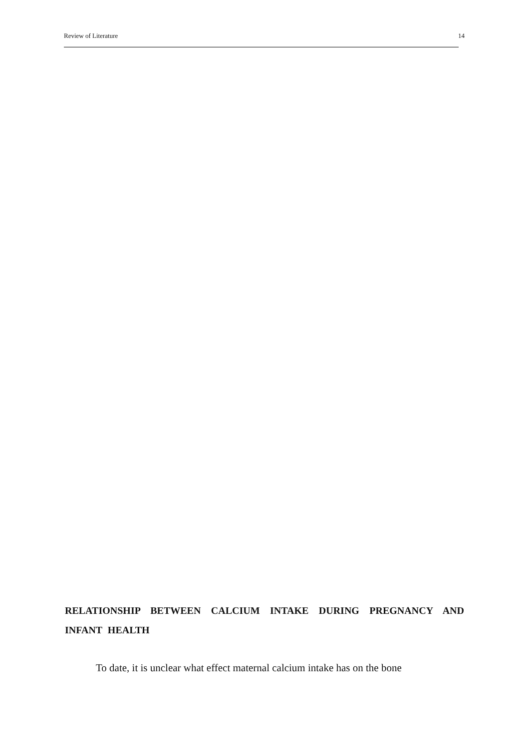Review of Literature 14
RELATIONSHIP BETWEEN CALCIUM INTAKE DURING PREGNANCY AND INFANT HEALTH
To date, it is unclear what effect maternal calcium intake has on the bone